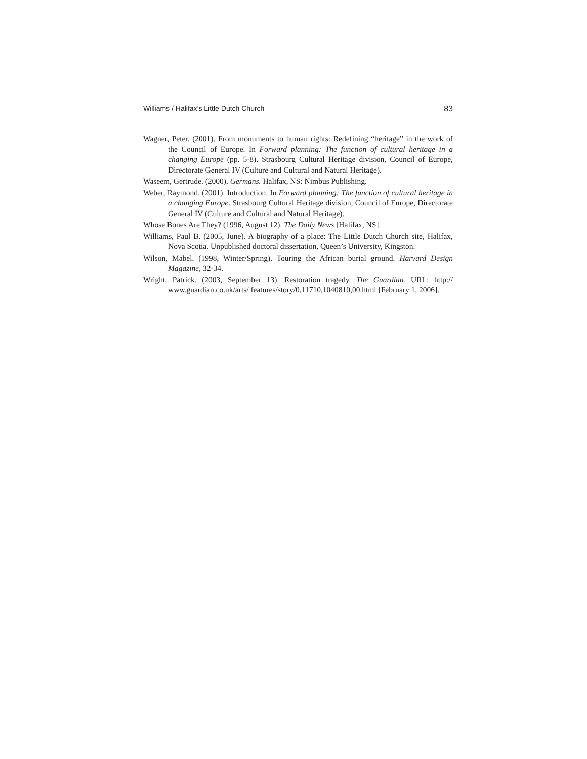Williams / Halifax’s Little Dutch Church 83
Wagner, Peter. (2001). From monuments to human rights: Redefining “heritage” in the work of the Council of Europe. In Forward planning: The function of cultural heritage in a changing Europe (pp. 5-8). Strasbourg Cultural Heritage division, Council of Europe, Directorate General IV (Culture and Cultural and Natural Heritage).
Waseem, Gertrude. (2000). Germans. Halifax, NS: Nimbus Publishing.
Weber, Raymond. (2001). Introduction. In Forward planning: The function of cultural heritage in a changing Europe. Strasbourg Cultural Heritage division, Council of Europe, Directorate General IV (Culture and Cultural and Natural Heritage).
Whose Bones Are They? (1996, August 12). The Daily News [Halifax, NS].
Williams, Paul B. (2005, June). A biography of a place: The Little Dutch Church site, Halifax, Nova Scotia. Unpublished doctoral dissertation, Queen’s University, Kingston.
Wilson, Mabel. (1998, Winter/Spring). Touring the African burial ground. Harvard Design Magazine, 32-34.
Wright, Patrick. (2003, September 13). Restoration tragedy. The Guardian. URL: http:// www.guardian.co.uk/arts/ features/story/0,11710,1040810,00.html [February 1, 2006].